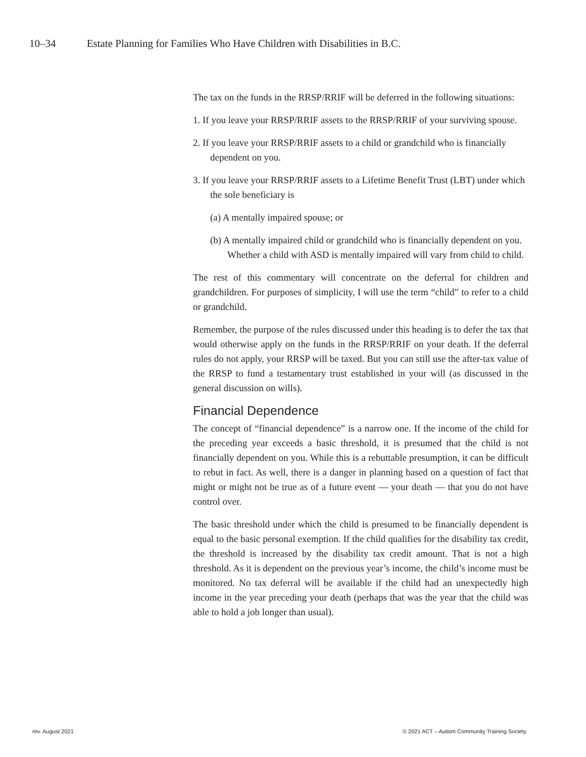10–34 Estate Planning for Families Who Have Children with Disabilities in B.C.
The tax on the funds in the RRSP/RRIF will be deferred in the following situations:
1. If you leave your RRSP/RRIF assets to the RRSP/RRIF of your surviving spouse.
2. If you leave your RRSP/RRIF assets to a child or grandchild who is financially dependent on you.
3. If you leave your RRSP/RRIF assets to a Lifetime Benefit Trust (LBT) under which the sole beneficiary is
(a) A mentally impaired spouse; or
(b) A mentally impaired child or grandchild who is financially dependent on you. Whether a child with ASD is mentally impaired will vary from child to child.
The rest of this commentary will concentrate on the deferral for children and grandchildren. For purposes of simplicity, I will use the term “child” to refer to a child or grandchild.
Remember, the purpose of the rules discussed under this heading is to defer the tax that would otherwise apply on the funds in the RRSP/RRIF on your death. If the deferral rules do not apply, your RRSP will be taxed. But you can still use the after-tax value of the RRSP to fund a testamentary trust established in your will (as discussed in the general discussion on wills).
Financial Dependence
The concept of “financial dependence” is a narrow one. If the income of the child for the preceding year exceeds a basic threshold, it is presumed that the child is not financially dependent on you. While this is a rebuttable presumption, it can be difficult to rebut in fact. As well, there is a danger in planning based on a question of fact that might or might not be true as of a future event — your death — that you do not have control over.
The basic threshold under which the child is presumed to be financially dependent is equal to the basic personal exemption. If the child qualifies for the disability tax credit, the threshold is increased by the disability tax credit amount. That is not a high threshold. As it is dependent on the previous year’s income, the child’s income must be monitored. No tax deferral will be available if the child had an unexpectedly high income in the year preceding your death (perhaps that was the year that the child was able to hold a job longer than usual).
rev. August 2021
© 2021 ACT – Autism Community Training Society